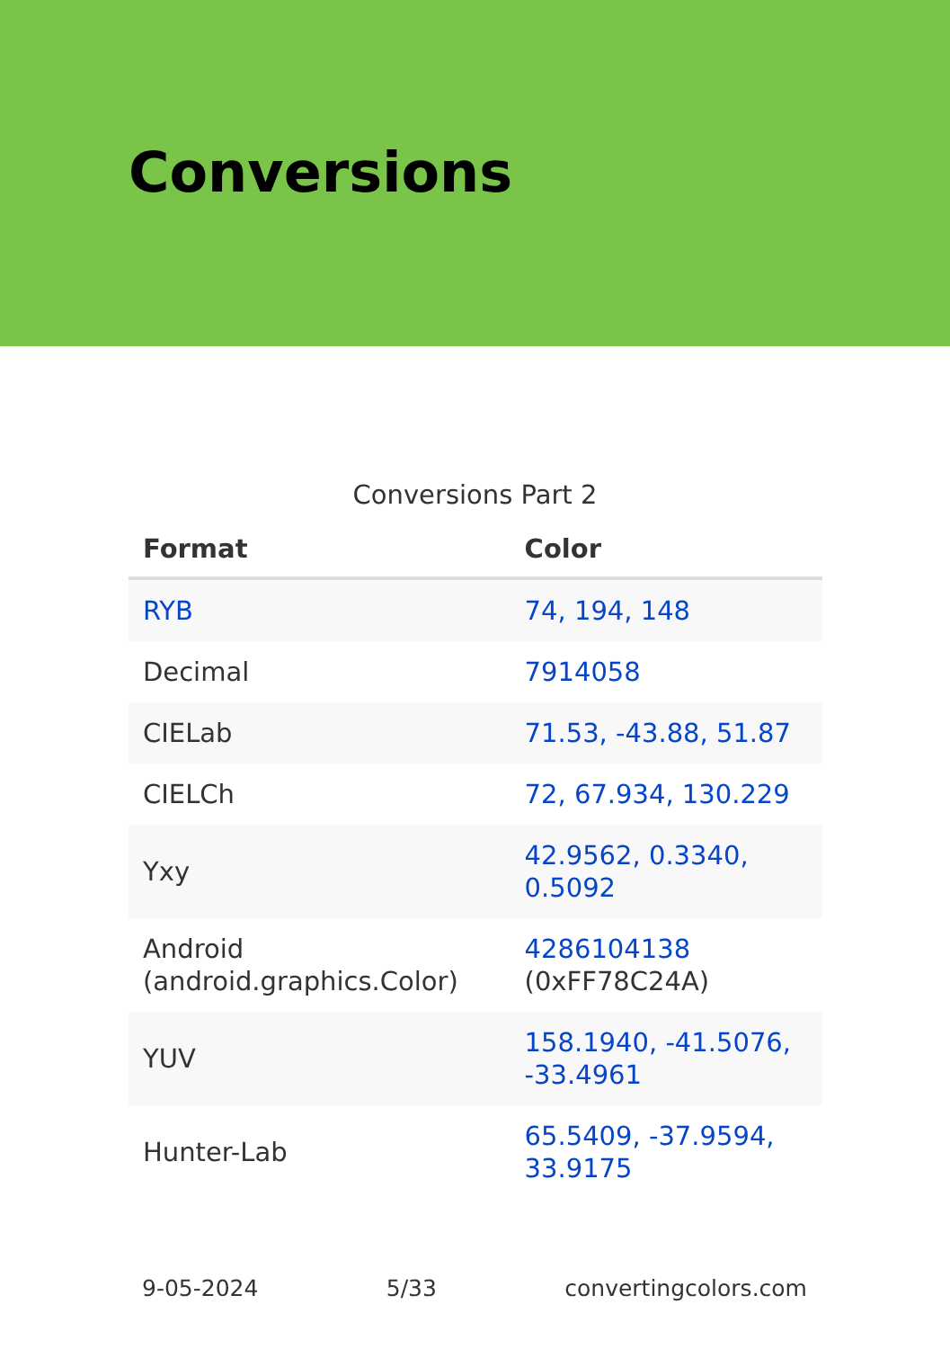Conversions
Conversions Part 2
| Format | Color |
| --- | --- |
| RYB | 74, 194, 148 |
| Decimal | 7914058 |
| CIELab | 71.53, -43.88, 51.87 |
| CIELCh | 72, 67.934, 130.229 |
| Yxy | 42.9562, 0.3340, 0.5092 |
| Android (android.graphics.Color) | 4286104138 (0xFF78C24A) |
| YUV | 158.1940, -41.5076, -33.4961 |
| Hunter-Lab | 65.5409, -37.9594, 33.9175 |
9-05-2024 5/33 convertingcolors.com